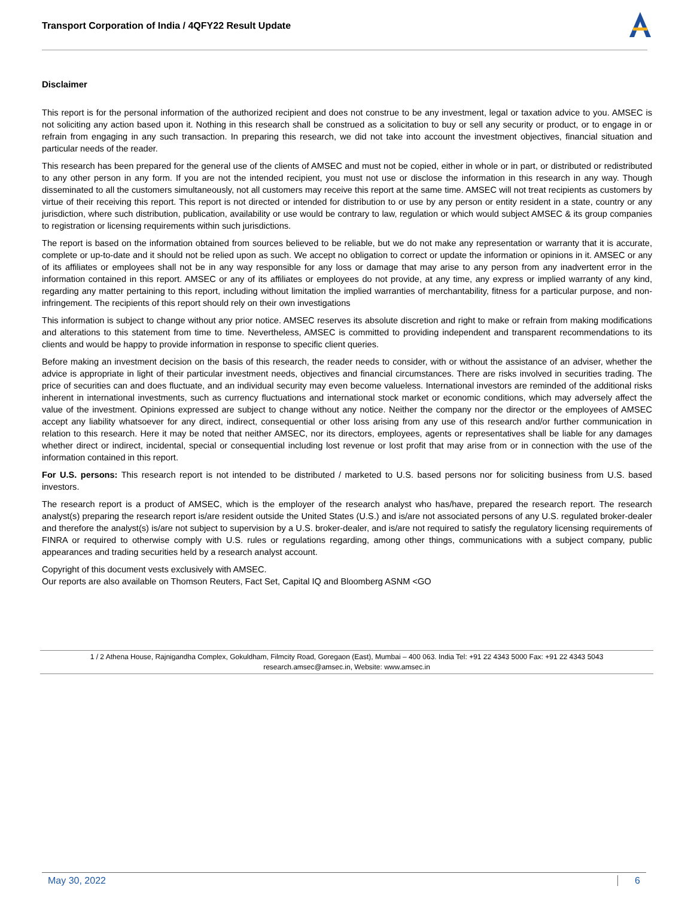Transport Corporation of India / 4QFY22 Result Update
Disclaimer
This report is for the personal information of the authorized recipient and does not construe to be any investment, legal or taxation advice to you. AMSEC is not soliciting any action based upon it. Nothing in this research shall be construed as a solicitation to buy or sell any security or product, or to engage in or refrain from engaging in any such transaction. In preparing this research, we did not take into account the investment objectives, financial situation and particular needs of the reader.
This research has been prepared for the general use of the clients of AMSEC and must not be copied, either in whole or in part, or distributed or redistributed to any other person in any form. If you are not the intended recipient, you must not use or disclose the information in this research in any way. Though disseminated to all the customers simultaneously, not all customers may receive this report at the same time. AMSEC will not treat recipients as customers by virtue of their receiving this report. This report is not directed or intended for distribution to or use by any person or entity resident in a state, country or any jurisdiction, where such distribution, publication, availability or use would be contrary to law, regulation or which would subject AMSEC & its group companies to registration or licensing requirements within such jurisdictions.
The report is based on the information obtained from sources believed to be reliable, but we do not make any representation or warranty that it is accurate, complete or up-to-date and it should not be relied upon as such. We accept no obligation to correct or update the information or opinions in it. AMSEC or any of its affiliates or employees shall not be in any way responsible for any loss or damage that may arise to any person from any inadvertent error in the information contained in this report. AMSEC or any of its affiliates or employees do not provide, at any time, any express or implied warranty of any kind, regarding any matter pertaining to this report, including without limitation the implied warranties of merchantability, fitness for a particular purpose, and non-infringement. The recipients of this report should rely on their own investigations
This information is subject to change without any prior notice. AMSEC reserves its absolute discretion and right to make or refrain from making modifications and alterations to this statement from time to time. Nevertheless, AMSEC is committed to providing independent and transparent recommendations to its clients and would be happy to provide information in response to specific client queries.
Before making an investment decision on the basis of this research, the reader needs to consider, with or without the assistance of an adviser, whether the advice is appropriate in light of their particular investment needs, objectives and financial circumstances. There are risks involved in securities trading. The price of securities can and does fluctuate, and an individual security may even become valueless. International investors are reminded of the additional risks inherent in international investments, such as currency fluctuations and international stock market or economic conditions, which may adversely affect the value of the investment. Opinions expressed are subject to change without any notice. Neither the company nor the director or the employees of AMSEC accept any liability whatsoever for any direct, indirect, consequential or other loss arising from any use of this research and/or further communication in relation to this research. Here it may be noted that neither AMSEC, nor its directors, employees, agents or representatives shall be liable for any damages whether direct or indirect, incidental, special or consequential including lost revenue or lost profit that may arise from or in connection with the use of the information contained in this report.
For U.S. persons: This research report is not intended to be distributed / marketed to U.S. based persons nor for soliciting business from U.S. based investors.
The research report is a product of AMSEC, which is the employer of the research analyst who has/have, prepared the research report. The research analyst(s) preparing the research report is/are resident outside the United States (U.S.) and is/are not associated persons of any U.S. regulated broker-dealer and therefore the analyst(s) is/are not subject to supervision by a U.S. broker-dealer, and is/are not required to satisfy the regulatory licensing requirements of FINRA or required to otherwise comply with U.S. rules or regulations regarding, among other things, communications with a subject company, public appearances and trading securities held by a research analyst account.
Copyright of this document vests exclusively with AMSEC.
Our reports are also available on Thomson Reuters, Fact Set, Capital IQ and Bloomberg ASNM <GO
1 / 2 Athena House, Rajnigandha Complex, Gokuldham, Filmcity Road, Goregaon (East), Mumbai – 400 063. India Tel: +91 22 4343 5000 Fax: +91 22 4343 5043
research.amsec@amsec.in, Website: www.amsec.in
May 30, 2022 6